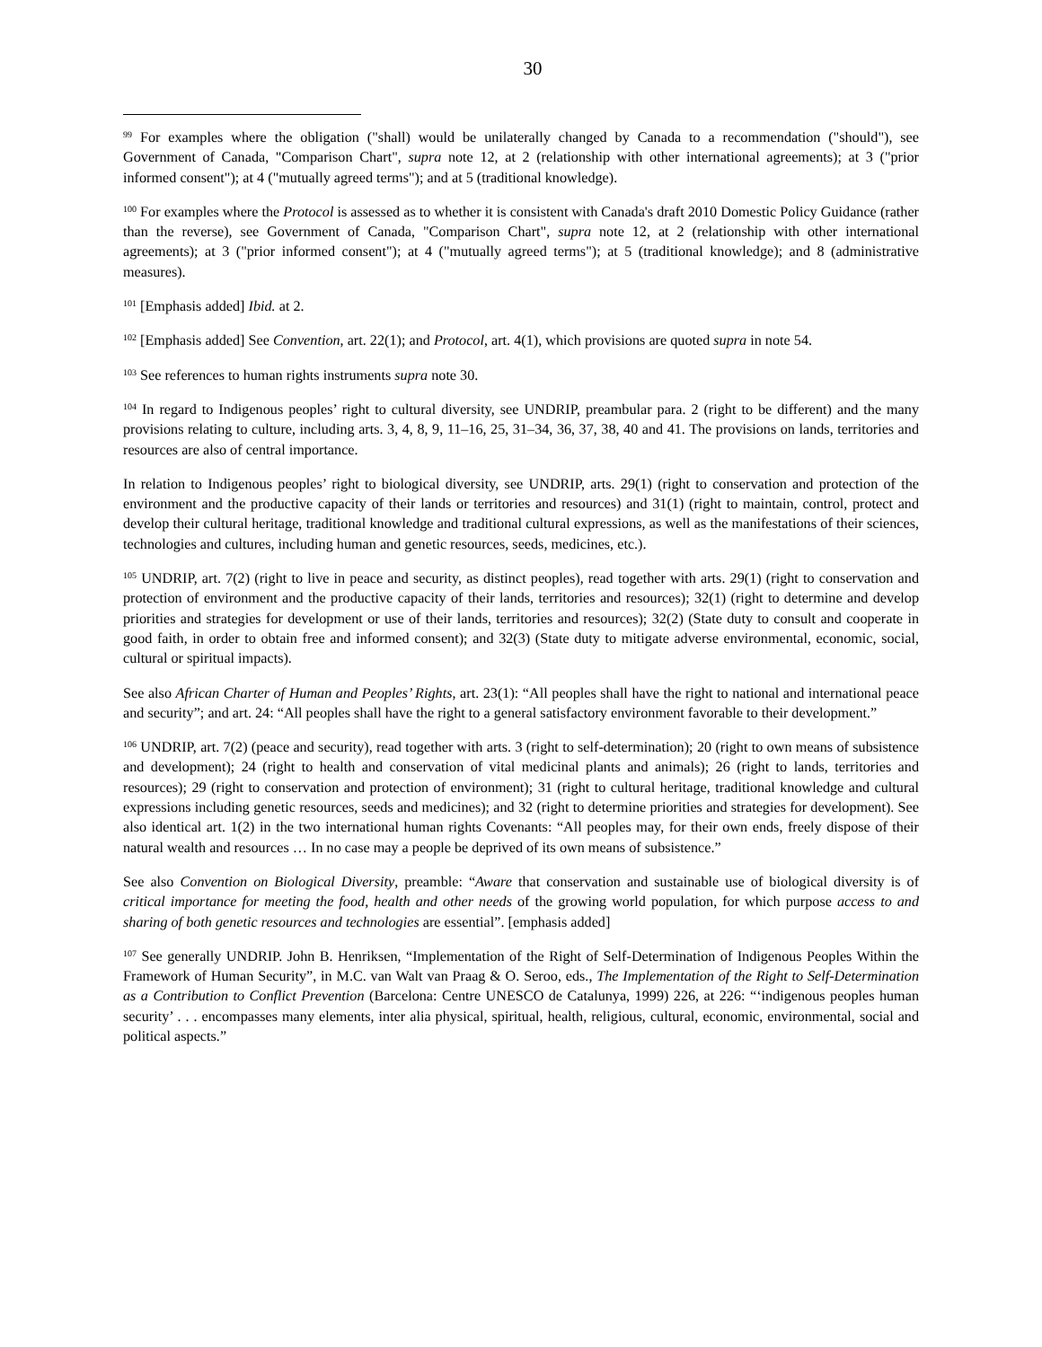30
<sup>99</sup> For examples where the obligation ("shall) would be unilaterally changed by Canada to a recommendation ("should"), see Government of Canada, "Comparison Chart", supra note 12, at 2 (relationship with other international agreements); at 3 ("prior informed consent"); at 4 ("mutually agreed terms"); and at 5 (traditional knowledge).
<sup>100</sup> For examples where the Protocol is assessed as to whether it is consistent with Canada's draft 2010 Domestic Policy Guidance (rather than the reverse), see Government of Canada, "Comparison Chart", supra note 12, at 2 (relationship with other international agreements); at 3 ("prior informed consent"); at 4 ("mutually agreed terms"); at 5 (traditional knowledge); and 8 (administrative measures).
<sup>101</sup> [Emphasis added] Ibid. at 2.
<sup>102</sup> [Emphasis added] See Convention, art. 22(1); and Protocol, art. 4(1), which provisions are quoted supra in note 54.
<sup>103</sup> See references to human rights instruments supra note 30.
<sup>104</sup> In regard to Indigenous peoples’ right to cultural diversity, see UNDRIP, preambular para. 2 (right to be different) and the many provisions relating to culture, including arts. 3, 4, 8, 9, 11–16, 25, 31–34, 36, 37, 38, 40 and 41. The provisions on lands, territories and resources are also of central importance.
In relation to Indigenous peoples’ right to biological diversity, see UNDRIP, arts. 29(1) (right to conservation and protection of the environment and the productive capacity of their lands or territories and resources) and 31(1) (right to maintain, control, protect and develop their cultural heritage, traditional knowledge and traditional cultural expressions, as well as the manifestations of their sciences, technologies and cultures, including human and genetic resources, seeds, medicines, etc.).
<sup>105</sup> UNDRIP, art. 7(2) (right to live in peace and security, as distinct peoples), read together with arts. 29(1) (right to conservation and protection of environment and the productive capacity of their lands, territories and resources); 32(1) (right to determine and develop priorities and strategies for development or use of their lands, territories and resources); 32(2) (State duty to consult and cooperate in good faith, in order to obtain free and informed consent); and 32(3) (State duty to mitigate adverse environmental, economic, social, cultural or spiritual impacts).
See also African Charter of Human and Peoples’ Rights, art. 23(1): “All peoples shall have the right to national and international peace and security”; and art. 24: “All peoples shall have the right to a general satisfactory environment favorable to their development.”
<sup>106</sup> UNDRIP, art. 7(2) (peace and security), read together with arts. 3 (right to self-determination); 20 (right to own means of subsistence and development); 24 (right to health and conservation of vital medicinal plants and animals); 26 (right to lands, territories and resources); 29 (right to conservation and protection of environment); 31 (right to cultural heritage, traditional knowledge and cultural expressions including genetic resources, seeds and medicines); and 32 (right to determine priorities and strategies for development). See also identical art. 1(2) in the two international human rights Covenants: “All peoples may, for their own ends, freely dispose of their natural wealth and resources … In no case may a people be deprived of its own means of subsistence.”
See also Convention on Biological Diversity, preamble: “Aware that conservation and sustainable use of biological diversity is of critical importance for meeting the food, health and other needs of the growing world population, for which purpose access to and sharing of both genetic resources and technologies are essential”. [emphasis added]
<sup>107</sup> See generally UNDRIP. John B. Henriksen, “Implementation of the Right of Self-Determination of Indigenous Peoples Within the Framework of Human Security”, in M.C. van Walt van Praag & O. Seroo, eds., The Implementation of the Right to Self-Determination as a Contribution to Conflict Prevention (Barcelona: Centre UNESCO de Catalunya, 1999) 226, at 226: “‘indigenous peoples human security’ . . . encompasses many elements, inter alia physical, spiritual, health, religious, cultural, economic, environmental, social and political aspects.”